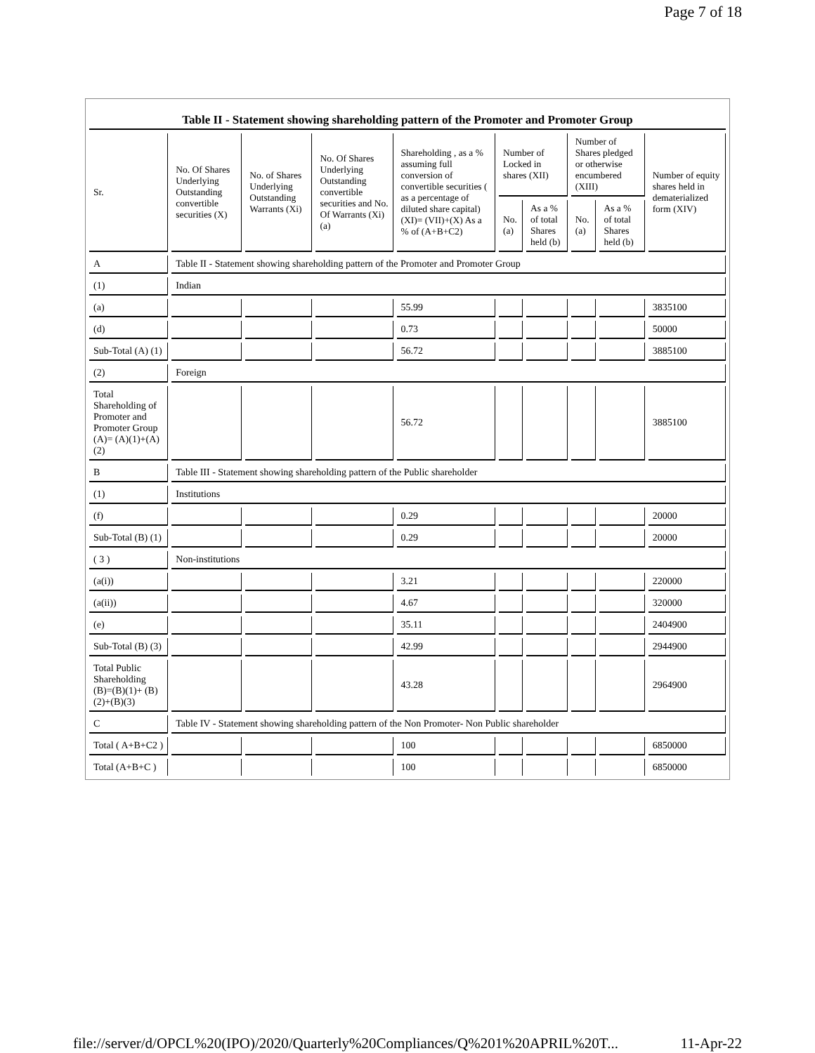Page 7 of 18
Table II - Statement showing shareholding pattern of the Promoter and Promoter Group
| Sr. | No. Of Shares Underlying Outstanding convertible securities (X) | No. of Shares Underlying Outstanding Warrants (Xi) | No. Of Shares Underlying Outstanding convertible securities and No. Of Warrants (Xi) (a) | Shareholding , as a % assuming full conversion of convertible securities ( as a percentage of diluted share capital) (XI)= (VII)+(X) As a % of (A+B+C2) | Number of Locked in shares (XII) | | Number of Shares pledged or otherwise encumbered (XIII) | | Number of equity shares held in dematerialized form (XIV) |
| --- | --- | --- | --- | --- | --- | --- | --- | --- | --- |
| | | | | | No. (a) | As a % of total Shares held (b) | No. (a) | As a % of total Shares held (b) | |
| A | Table II - Statement showing shareholding pattern of the Promoter and Promoter Group | | | | | | | | |
| (1) | Indian | | | | | | | | |
| (a) | | | | 55.99 | | | | | 3835100 |
| (d) | | | | 0.73 | | | | | 50000 |
| Sub-Total (A) (1) | | | | 56.72 | | | | | 3885100 |
| (2) | Foreign | | | | | | | | |
| Total Shareholding of Promoter and Promoter Group (A)= (A)(1)+(A)(2) | | | | 56.72 | | | | | 3885100 |
| B | Table III - Statement showing shareholding pattern of the Public shareholder | | | | | | | | |
| (1) | Institutions | | | | | | | | |
| (f) | | | | 0.29 | | | | | 20000 |
| Sub-Total (B) (1) | | | | 0.29 | | | | | 20000 |
| ( 3 ) | Non-institutions | | | | | | | | |
| (a(i)) | | | | 3.21 | | | | | 220000 |
| (a(ii)) | | | | 4.67 | | | | | 320000 |
| (e) | | | | 35.11 | | | | | 2404900 |
| Sub-Total (B) (3) | | | | 42.99 | | | | | 2944900 |
| Total Public Shareholding (B)=(B)(1)+ (B)(2)+(B)(3) | | | | 43.28 | | | | | 2964900 |
| C | Table IV - Statement showing shareholding pattern of the Non Promoter- Non Public shareholder | | | | | | | | |
| Total ( A+B+C2 ) | | | | 100 | | | | | 6850000 |
| Total (A+B+C ) | | | | 100 | | | | | 6850000 |
file://server/d/OPCL%20(IPO)/2020/Quarterly%20Compliances/Q%201%20APRIL%20T... 11-Apr-22